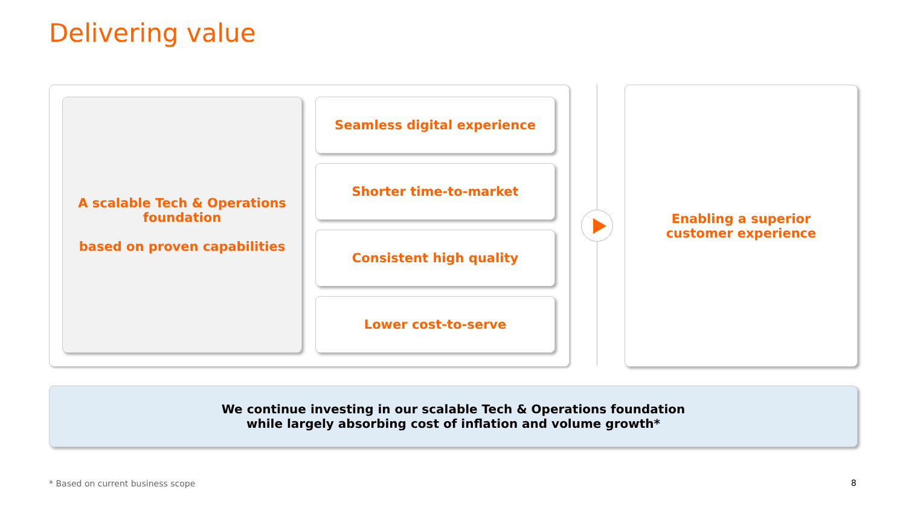Delivering value
A scalable Tech & Operations
foundation
based on proven capabilities
Seamless digital experience
Shorter time-to-market
Consistent high quality
Lower cost-to-serve
Enabling a superior
customer experience
We continue investing in our scalable Tech & Operations foundation
while largely absorbing cost of inflation and volume growth*
* Based on current business scope
8